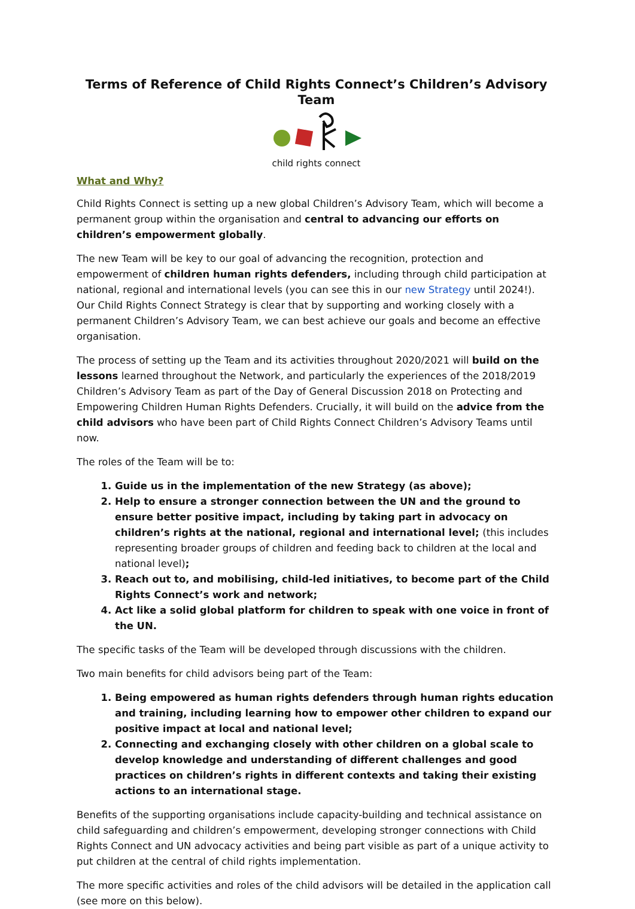Terms of Reference of Child Rights Connect’s Children’s Advisory Team
child rights connect
What and Why?
Child Rights Connect is setting up a new global Children’s Advisory Team, which will become a permanent group within the organisation and central to advancing our efforts on children’s empowerment globally.
The new Team will be key to our goal of advancing the recognition, protection and empowerment of children human rights defenders, including through child participation at national, regional and international levels (you can see this in our new Strategy until 2024!). Our Child Rights Connect Strategy is clear that by supporting and working closely with a permanent Children’s Advisory Team, we can best achieve our goals and become an effective organisation.
The process of setting up the Team and its activities throughout 2020/2021 will build on the lessons learned throughout the Network, and particularly the experiences of the 2018/2019 Children’s Advisory Team as part of the Day of General Discussion 2018 on Protecting and Empowering Children Human Rights Defenders. Crucially, it will build on the advice from the child advisors who have been part of Child Rights Connect Children’s Advisory Teams until now.
The roles of the Team will be to:
1. Guide us in the implementation of the new Strategy (as above);
2. Help to ensure a stronger connection between the UN and the ground to ensure better positive impact, including by taking part in advocacy on children’s rights at the national, regional and international level; (this includes representing broader groups of children and feeding back to children at the local and national level);
3. Reach out to, and mobilising, child-led initiatives, to become part of the Child Rights Connect’s work and network;
4. Act like a solid global platform for children to speak with one voice in front of the UN.
The specific tasks of the Team will be developed through discussions with the children.
Two main benefits for child advisors being part of the Team:
1. Being empowered as human rights defenders through human rights education and training, including learning how to empower other children to expand our positive impact at local and national level;
2. Connecting and exchanging closely with other children on a global scale to develop knowledge and understanding of different challenges and good practices on children’s rights in different contexts and taking their existing actions to an international stage.
Benefits of the supporting organisations include capacity-building and technical assistance on child safeguarding and children’s empowerment, developing stronger connections with Child Rights Connect and UN advocacy activities and being part visible as part of a unique activity to put children at the central of child rights implementation.
The more specific activities and roles of the child advisors will be detailed in the application call (see more on this below).